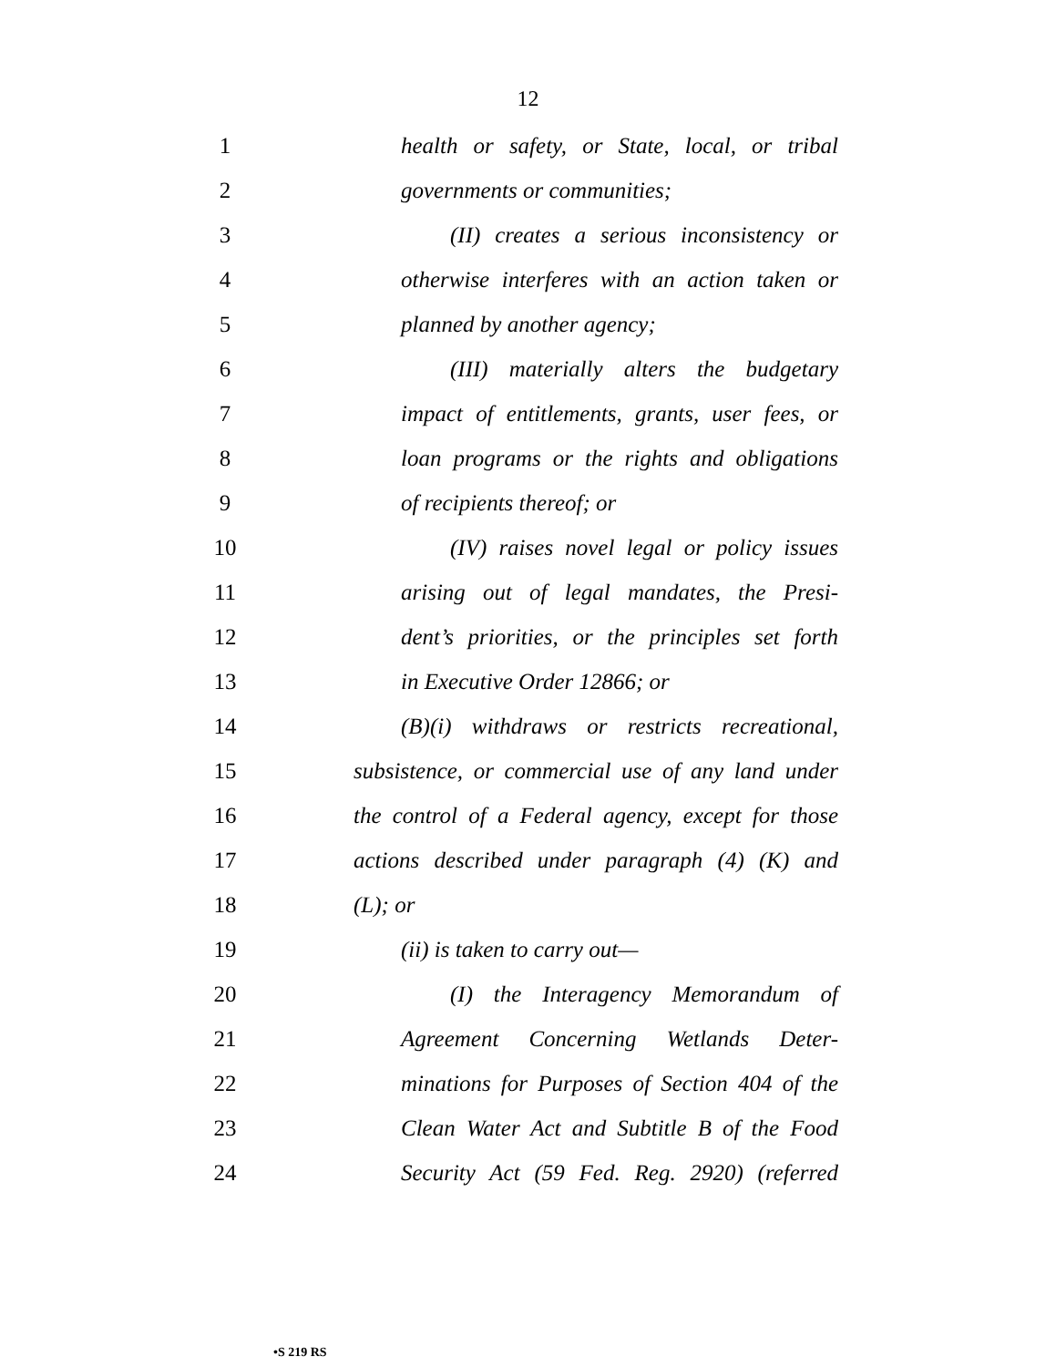12
1
health or safety, or State, local, or tribal
2 governments or communities;
3
(II) creates a serious inconsistency or
4
otherwise interferes with an action taken or
5 planned by another agency;
6
(III) materially alters the budgetary
7
impact of entitlements, grants, user fees, or
8
loan programs or the rights and obligations
9 of recipients thereof; or
10
(IV) raises novel legal or policy issues
11
arising out of legal mandates, the Presi-
12
dent’s priorities, or the principles set forth
13 in Executive Order 12866; or
14
(B)(i) withdraws or restricts recreational,
15
subsistence, or commercial use of any land under
16
the control of a Federal agency, except for those
17
actions described under paragraph (4) (K) and
18 (L); or
19 (ii) is taken to carry out—
20
(I) the Interagency Memorandum of
21
Agreement Concerning Wetlands Deter-
22
minations for Purposes of Section 404 of the
23
Clean Water Act and Subtitle B of the Food
24
Security Act (59 Fed. Reg. 2920) (referred
•S 219 RS